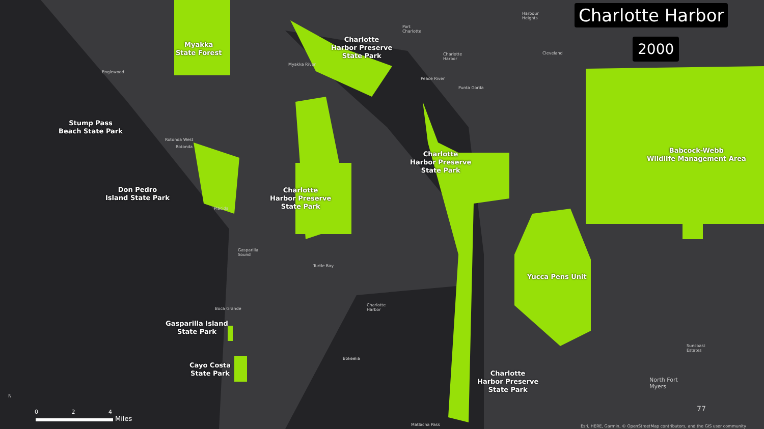Charlotte Harbor
2000
Myakka
State Forest
Charlotte
Harbor Preserve
State Park
Stump Pass
Beach State Park
Don Pedro
Island State Park
Charlotte
Harbor Preserve
State Park
Charlotte
Harbor Preserve
State Park
Babcock-Webb
Wildlife Management Area
Yucca Pens Unit
Gasparilla Island
State Park
Cayo Costa
State Park
Charlotte
Harbor Preserve
State Park
Port
Charlotte
Harbour
Heights
Cleveland
Charlotte
Harbor
Englewood
Punta Gorda
Peace River
Myakka River
Rotonda West
Rotonda
Placida
Gasparilla
Sound
Turtle Bay
Boca Grande
Charlotte
Harbor
Bokeelia
Suncoast
Estates
North Fort
Myers
Matlacha Pass
Esri, HERE, Garmin, © OpenStreetMap contributors, and the GIS user community
77
N
0 2 4
Miles